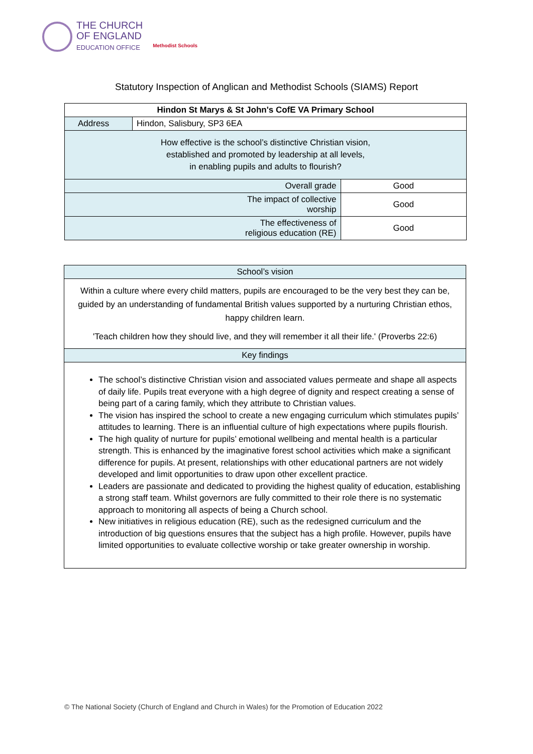THE CHURCH
OF ENGLAND
EDUCATION OFFICE
Methodist Schools
Statutory Inspection of Anglican and Methodist Schools (SIAMS) Report
| Hindon St Marys & St John's CofE VA Primary School | | |
| Address | Hindon, Salisbury, SP3 6EA | |
| How effective is the school’s distinctive Christian vision, established and promoted by leadership at all levels, in enabling pupils and adults to flourish? | | |
| Overall grade | | Good |
| The impact of collective worship | | Good |
| The effectiveness of religious education (RE) | | Good |
| School’s vision |
| Within a culture where every child matters, pupils are encouraged to be the very best they can be, guided by an understanding of fundamental British values supported by a nurturing Christian ethos, happy children learn. 'Teach children how they should live, and they will remember it all their life.' (Proverbs 22:6) |
| Key findings |
| The school’s distinctive Christian vision and associated values permeate and shape all aspects of daily life. Pupils treat everyone with a high degree of dignity and respect creating a sense of being part of a caring family, which they attribute to Christian values. The vision has inspired the school to create a new engaging curriculum which stimulates pupils’ attitudes to learning. There is an influential culture of high expectations where pupils flourish. The high quality of nurture for pupils’ emotional wellbeing and mental health is a particular strength. This is enhanced by the imaginative forest school activities which make a significant difference for pupils. At present, relationships with other educational partners are not widely developed and limit opportunities to draw upon other excellent practice. Leaders are passionate and dedicated to providing the highest quality of education, establishing a strong staff team. Whilst governors are fully committed to their role there is no systematic approach to monitoring all aspects of being a Church school. New initiatives in religious education (RE), such as the redesigned curriculum and the introduction of big questions ensures that the subject has a high profile. However, pupils have limited opportunities to evaluate collective worship or take greater ownership in worship. |
© The National Society (Church of England and Church in Wales) for the Promotion of Education 2022